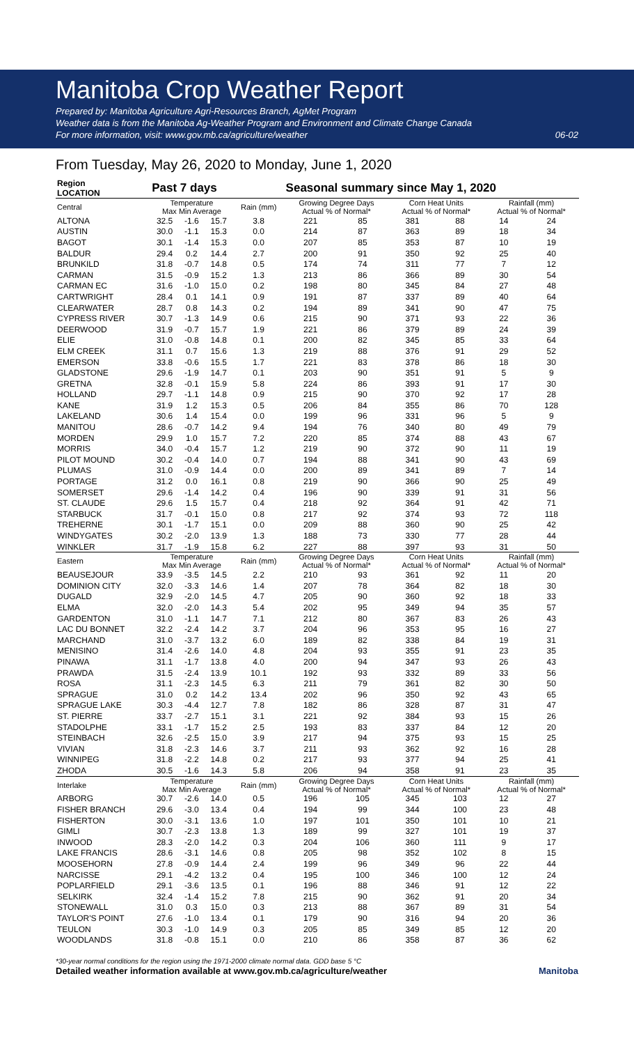Manitoba Crop Weather Report
Prepared by: Manitoba Agriculture Agri-Resources Branch, AgMet Program
Weather data is from the Manitoba Ag-Weather Program and Environment and Climate Change Canada
For more information, visit: www.gov.mb.ca/agriculture/weather 06-02
From Tuesday, May 26, 2020 to Monday, June 1, 2020
| Region LOCATION | Past 7 days | | | | Seasonal summary since May 1, 2020 | | | | | |
| --- | --- | --- | --- | --- | --- | --- | --- | --- | --- | --- |
| Central | Temperature Max Min Average | | | Rain (mm) | Growing Degree Days Actual % of Normal* | | Corn Heat Units Actual % of Normal* | | Rainfall (mm) Actual % of Normal* | |
| ALTONA | 32.5 | -1.6 | 15.7 | 3.8 | 221 | 85 | 381 | 88 | 14 | 24 |
| AUSTIN | 30.0 | -1.1 | 15.3 | 0.0 | 214 | 87 | 363 | 89 | 18 | 34 |
| BAGOT | 30.1 | -1.4 | 15.3 | 0.0 | 207 | 85 | 353 | 87 | 10 | 19 |
| BALDUR | 29.4 | 0.2 | 14.4 | 2.7 | 200 | 91 | 350 | 92 | 25 | 40 |
| BRUNKILD | 31.8 | -0.7 | 14.8 | 0.5 | 174 | 74 | 311 | 77 | 7 | 12 |
| CARMAN | 31.5 | -0.9 | 15.2 | 1.3 | 213 | 86 | 366 | 89 | 30 | 54 |
| CARMAN EC | 31.6 | -1.0 | 15.0 | 0.2 | 198 | 80 | 345 | 84 | 27 | 48 |
| CARTWRIGHT | 28.4 | 0.1 | 14.1 | 0.9 | 191 | 87 | 337 | 89 | 40 | 64 |
| CLEARWATER | 28.7 | 0.8 | 14.3 | 0.2 | 194 | 89 | 341 | 90 | 47 | 75 |
| CYPRESS RIVER | 30.7 | -1.3 | 14.9 | 0.6 | 215 | 90 | 371 | 93 | 22 | 36 |
| DEERWOOD | 31.9 | -0.7 | 15.7 | 1.9 | 221 | 86 | 379 | 89 | 24 | 39 |
| ELIE | 31.0 | -0.8 | 14.8 | 0.1 | 200 | 82 | 345 | 85 | 33 | 64 |
| ELM CREEK | 31.1 | 0.7 | 15.6 | 1.3 | 219 | 88 | 376 | 91 | 29 | 52 |
| EMERSON | 33.8 | -0.6 | 15.5 | 1.7 | 221 | 83 | 378 | 86 | 18 | 30 |
| GLADSTONE | 29.6 | -1.9 | 14.7 | 0.1 | 203 | 90 | 351 | 91 | 5 | 9 |
| GRETNA | 32.8 | -0.1 | 15.9 | 5.8 | 224 | 86 | 393 | 91 | 17 | 30 |
| HOLLAND | 29.7 | -1.1 | 14.8 | 0.9 | 215 | 90 | 370 | 92 | 17 | 28 |
| KANE | 31.9 | 1.2 | 15.3 | 0.5 | 206 | 84 | 355 | 86 | 70 | 128 |
| LAKELAND | 30.6 | 1.4 | 15.4 | 0.0 | 199 | 96 | 331 | 96 | 5 | 9 |
| MANITOU | 28.6 | -0.7 | 14.2 | 9.4 | 194 | 76 | 340 | 80 | 49 | 79 |
| MORDEN | 29.9 | 1.0 | 15.7 | 7.2 | 220 | 85 | 374 | 88 | 43 | 67 |
| MORRIS | 34.0 | -0.4 | 15.7 | 1.2 | 219 | 90 | 372 | 90 | 11 | 19 |
| PILOT MOUND | 30.2 | -0.4 | 14.0 | 0.7 | 194 | 88 | 341 | 90 | 43 | 69 |
| PLUMAS | 31.0 | -0.9 | 14.4 | 0.0 | 200 | 89 | 341 | 89 | 7 | 14 |
| PORTAGE | 31.2 | 0.0 | 16.1 | 0.8 | 219 | 90 | 366 | 90 | 25 | 49 |
| SOMERSET | 29.6 | -1.4 | 14.2 | 0.4 | 196 | 90 | 339 | 91 | 31 | 56 |
| ST. CLAUDE | 29.6 | 1.5 | 15.7 | 0.4 | 218 | 92 | 364 | 91 | 42 | 71 |
| STARBUCK | 31.7 | -0.1 | 15.0 | 0.8 | 217 | 92 | 374 | 93 | 72 | 118 |
| TREHERNE | 30.1 | -1.7 | 15.1 | 0.0 | 209 | 88 | 360 | 90 | 25 | 42 |
| WINDYGATES | 30.2 | -2.0 | 13.9 | 1.3 | 188 | 73 | 330 | 77 | 28 | 44 |
| WINKLER | 31.7 | -1.9 | 15.8 | 6.2 | 227 | 88 | 397 | 93 | 31 | 50 |
| Eastern | Temperature Max Min Average | | | Rain (mm) | Growing Degree Days Actual % of Normal* | | Corn Heat Units Actual % of Normal* | | Rainfall (mm) Actual % of Normal* | |
| BEAUSEJOUR | 33.9 | -3.5 | 14.5 | 2.2 | 210 | 93 | 361 | 92 | 11 | 20 |
| DOMINION CITY | 32.0 | -3.3 | 14.6 | 1.4 | 207 | 78 | 364 | 82 | 18 | 30 |
| DUGALD | 32.9 | -2.0 | 14.5 | 4.7 | 205 | 90 | 360 | 92 | 18 | 33 |
| ELMA | 32.0 | -2.0 | 14.3 | 5.4 | 202 | 95 | 349 | 94 | 35 | 57 |
| GARDENTON | 31.0 | -1.1 | 14.7 | 7.1 | 212 | 80 | 367 | 83 | 26 | 43 |
| LAC DU BONNET | 32.2 | -2.4 | 14.2 | 3.7 | 204 | 96 | 353 | 95 | 16 | 27 |
| MARCHAND | 31.0 | -3.7 | 13.2 | 6.0 | 189 | 82 | 338 | 84 | 19 | 31 |
| MENISINO | 31.4 | -2.6 | 14.0 | 4.8 | 204 | 93 | 355 | 91 | 23 | 35 |
| PINAWA | 31.1 | -1.7 | 13.8 | 4.0 | 200 | 94 | 347 | 93 | 26 | 43 |
| PRAWDA | 31.5 | -2.4 | 13.9 | 10.1 | 192 | 93 | 332 | 89 | 33 | 56 |
| ROSA | 31.1 | -2.3 | 14.5 | 6.3 | 211 | 79 | 361 | 82 | 30 | 50 |
| SPRAGUE | 31.0 | 0.2 | 14.2 | 13.4 | 202 | 96 | 350 | 92 | 43 | 65 |
| SPRAGUE LAKE | 30.3 | -4.4 | 12.7 | 7.8 | 182 | 86 | 328 | 87 | 31 | 47 |
| ST. PIERRE | 33.7 | -2.7 | 15.1 | 3.1 | 221 | 92 | 384 | 93 | 15 | 26 |
| STADOLPHE | 33.1 | -1.7 | 15.2 | 2.5 | 193 | 83 | 337 | 84 | 12 | 20 |
| STEINBACH | 32.6 | -2.5 | 15.0 | 3.9 | 217 | 94 | 375 | 93 | 15 | 25 |
| VIVIAN | 31.8 | -2.3 | 14.6 | 3.7 | 211 | 93 | 362 | 92 | 16 | 28 |
| WINNIPEG | 31.8 | -2.2 | 14.8 | 0.2 | 217 | 93 | 377 | 94 | 25 | 41 |
| ZHODA | 30.5 | -1.6 | 14.3 | 5.8 | 206 | 94 | 358 | 91 | 23 | 35 |
| Interlake | Temperature Max Min Average | | | Rain (mm) | Growing Degree Days Actual % of Normal* | | Corn Heat Units Actual % of Normal* | | Rainfall (mm) Actual % of Normal* | |
| ARBORG | 30.7 | -2.6 | 14.0 | 0.5 | 196 | 105 | 345 | 103 | 12 | 27 |
| FISHER BRANCH | 29.6 | -3.0 | 13.4 | 0.4 | 194 | 99 | 344 | 100 | 23 | 48 |
| FISHERTON | 30.0 | -3.1 | 13.6 | 1.0 | 197 | 101 | 350 | 101 | 10 | 21 |
| GIMLI | 30.7 | -2.3 | 13.8 | 1.3 | 189 | 99 | 327 | 101 | 19 | 37 |
| INWOOD | 28.3 | -2.0 | 14.2 | 0.3 | 204 | 106 | 360 | 111 | 9 | 17 |
| LAKE FRANCIS | 28.6 | -3.1 | 14.6 | 0.8 | 205 | 98 | 352 | 102 | 8 | 15 |
| MOOSEHORN | 27.8 | -0.9 | 14.4 | 2.4 | 199 | 96 | 349 | 96 | 22 | 44 |
| NARCISSE | 29.1 | -4.2 | 13.2 | 0.4 | 195 | 100 | 346 | 100 | 12 | 24 |
| POPLARFIELD | 29.1 | -3.6 | 13.5 | 0.1 | 196 | 88 | 346 | 91 | 12 | 22 |
| SELKIRK | 32.4 | -1.4 | 15.2 | 7.8 | 215 | 90 | 362 | 91 | 20 | 34 |
| STONEWALL | 31.0 | 0.3 | 15.0 | 0.3 | 213 | 88 | 367 | 89 | 31 | 54 |
| TAYLOR'S POINT | 27.6 | -1.0 | 13.4 | 0.1 | 179 | 90 | 316 | 94 | 20 | 36 |
| TEULON | 30.3 | -1.0 | 14.9 | 0.3 | 205 | 85 | 349 | 85 | 12 | 20 |
| WOODLANDS | 31.8 | -0.8 | 15.1 | 0.0 | 210 | 86 | 358 | 87 | 36 | 62 |
*30-year normal conditions for the region using the 1971-2000 climate normal data. GDD base 5 °C
Detailed weather information available at www.gov.mb.ca/agriculture/weather Manitoba